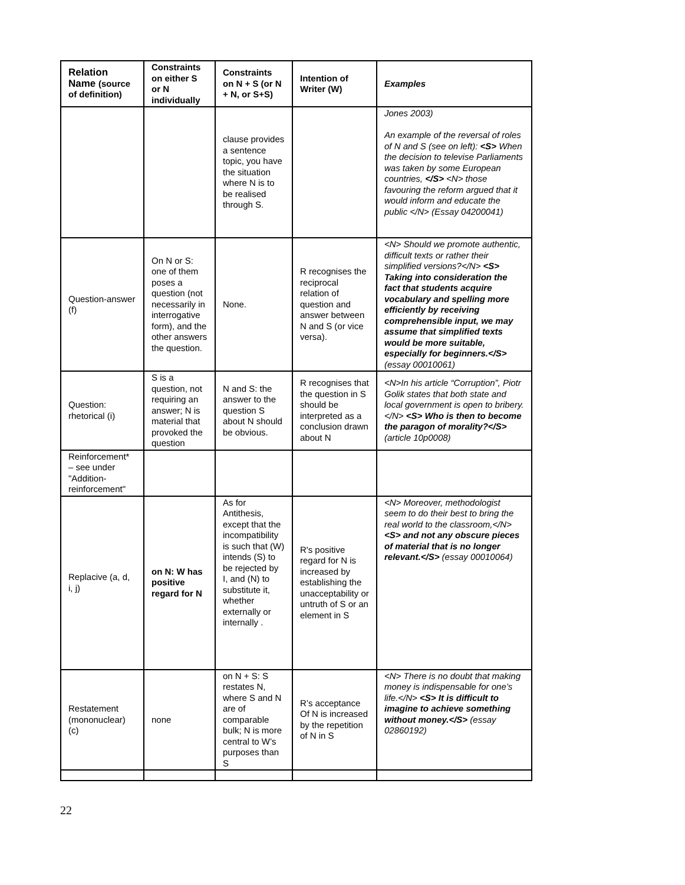| Relation Name (source of definition) | Constraints on either S or N individually | Constraints on N + S (or N + N, or S+S) | Intention of Writer (W) | Examples |
| --- | --- | --- | --- | --- |
| | | clause provides a sentence topic, you have the situation where N is to be realised through S. | | Jones 2003) An example of the reversal of roles of N and S (see on left): <S> When the decision to televise Parliaments was taken by some European countries, </S> <N> those favouring the reform argued that it would inform and educate the public </N> (Essay 04200041) |
| Question-answer (f) | On N or S: one of them poses a question (not necessarily in interrogative form), and the other answers the question. | None. | R recognises the reciprocal relation of question and answer between N and S (or vice versa). | <N> Should we promote authentic, difficult texts or rather their simplified versions?</N> <S> Taking into consideration the fact that students acquire vocabulary and spelling more efficiently by receiving comprehensible input, we may assume that simplified texts would be more suitable, especially for beginners.</S> (essay 00010061) |
| Question: rhetorical (i) | S is a question, not requiring an answer; N is material that provoked the question | N and S: the answer to the question S about N should be obvious. | R recognises that the question in S should be interpreted as a conclusion drawn about N | <N>In his article “Corruption”, Piotr Golik states that both state and local government is open to bribery.</N> <S> Who is then to become the paragon of morality?</S> (article 10p0008) |
| Reinforcement* – see under "Addition-reinforcement" | | | | |
| Replacive (a, d, i, j) | on N: W has positive regard for N | As for Antithesis, except that the incompatibility is such that (W) intends (S) to be rejected by I, and (N) to substitute it, whether externally or internally . | R's positive regard for N is increased by establishing the unacceptability or untruth of S or an element in S | <N> Moreover, methodologist seem to do their best to bring the real world to the classroom,</N> <S> and not any obscure pieces of material that is no longer relevant.</S> (essay 00010064) |
| Restatement (mononuclear) (c) | none | on N + S: S restates N, where S and N are of comparable bulk; N is more central to W’s purposes than S | R’s acceptance Of N is increased by the repetition of N in S | <N> There is no doubt that making money is indispensable for one’s life.</N> <S> It is difficult to imagine to achieve something without money.</S> (essay 02860192) |
22